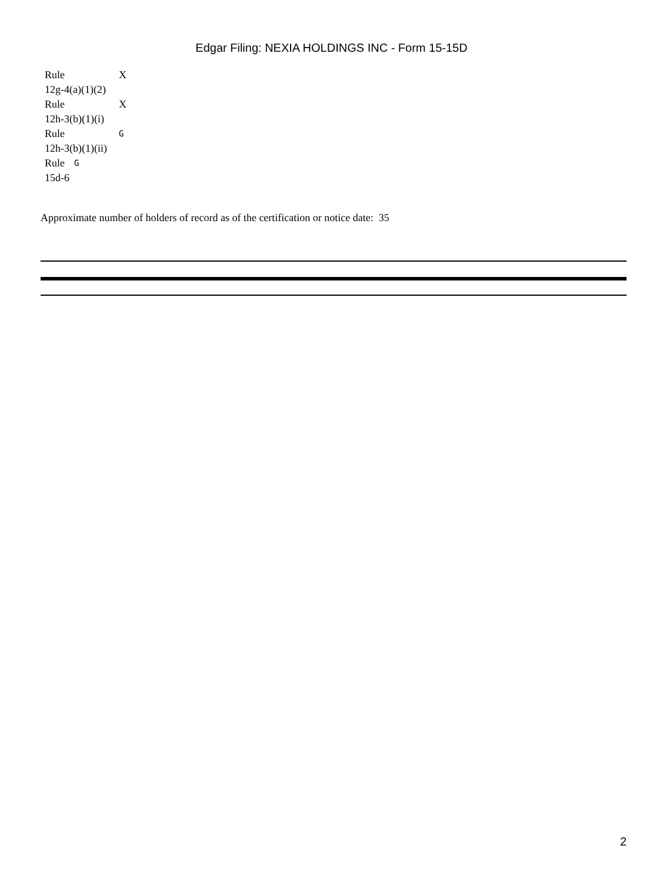Edgar Filing: NEXIA HOLDINGS INC - Form 15-15D
Rule X
12g-4(a)(1)(2)
Rule X
12h-3(b)(1)(i)
Rule G
12h-3(b)(1)(ii)
Rule G
15d-6
Approximate number of holders of record as of the certification or notice date: 35
2